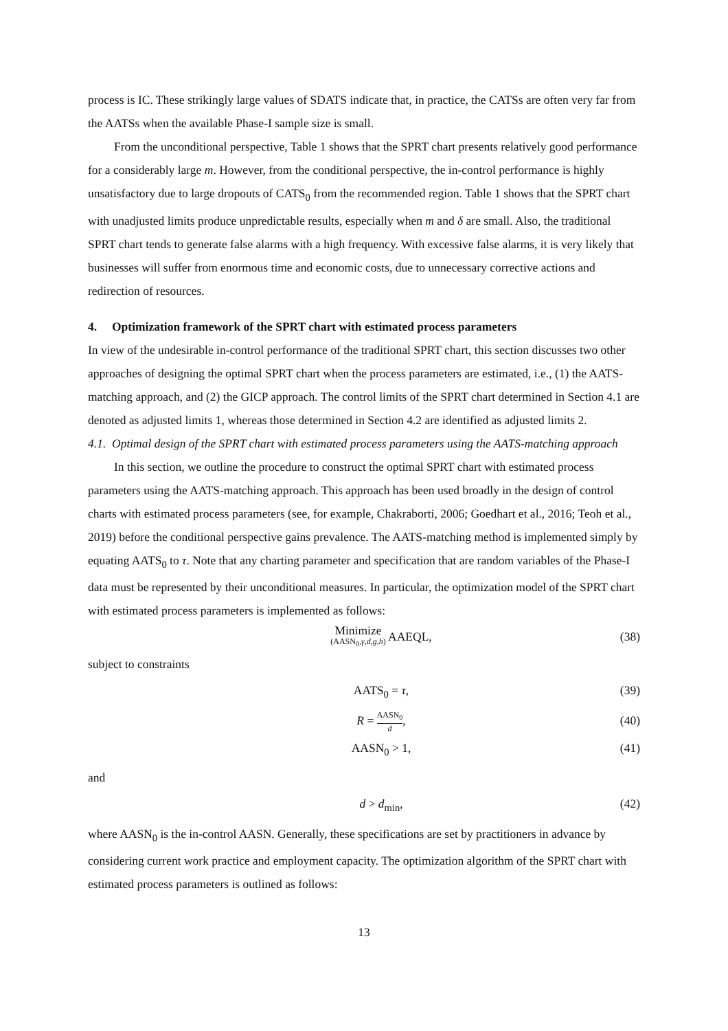process is IC. These strikingly large values of SDATS indicate that, in practice, the CATSs are often very far from the AATSs when the available Phase-I sample size is small.
From the unconditional perspective, Table 1 shows that the SPRT chart presents relatively good performance for a considerably large m. However, from the conditional perspective, the in-control performance is highly unsatisfactory due to large dropouts of CATS<sub>0</sub> from the recommended region. Table 1 shows that the SPRT chart with unadjusted limits produce unpredictable results, especially when m and δ are small. Also, the traditional SPRT chart tends to generate false alarms with a high frequency. With excessive false alarms, it is very likely that businesses will suffer from enormous time and economic costs, due to unnecessary corrective actions and redirection of resources.
4. Optimization framework of the SPRT chart with estimated process parameters
In view of the undesirable in-control performance of the traditional SPRT chart, this section discusses two other approaches of designing the optimal SPRT chart when the process parameters are estimated, i.e., (1) the AATS-matching approach, and (2) the GICP approach. The control limits of the SPRT chart determined in Section 4.1 are denoted as adjusted limits 1, whereas those determined in Section 4.2 are identified as adjusted limits 2.
4.1. Optimal design of the SPRT chart with estimated process parameters using the AATS-matching approach
In this section, we outline the procedure to construct the optimal SPRT chart with estimated process parameters using the AATS-matching approach. This approach has been used broadly in the design of control charts with estimated process parameters (see, for example, Chakraborti, 2006; Goedhart et al., 2016; Teoh et al., 2019) before the conditional perspective gains prevalence. The AATS-matching method is implemented simply by equating AATS<sub>0</sub> to τ. Note that any charting parameter and specification that are random variables of the Phase-I data must be represented by their unconditional measures. In particular, the optimization model of the SPRT chart with estimated process parameters is implemented as follows:
Minimize (AASN<sub>0</sub>,γ,d,g,h) AAEQL, (38)
subject to constraints
AATS<sub>0</sub> = τ, (39)
R = AASN<sub>0</sub> d, (40)
AASN<sub>0</sub> > 1, (41)
and
d > d<sub>min</sub>, (42)
where AASN<sub>0</sub> is the in-control AASN. Generally, these specifications are set by practitioners in advance by considering current work practice and employment capacity. The optimization algorithm of the SPRT chart with estimated process parameters is outlined as follows:
13